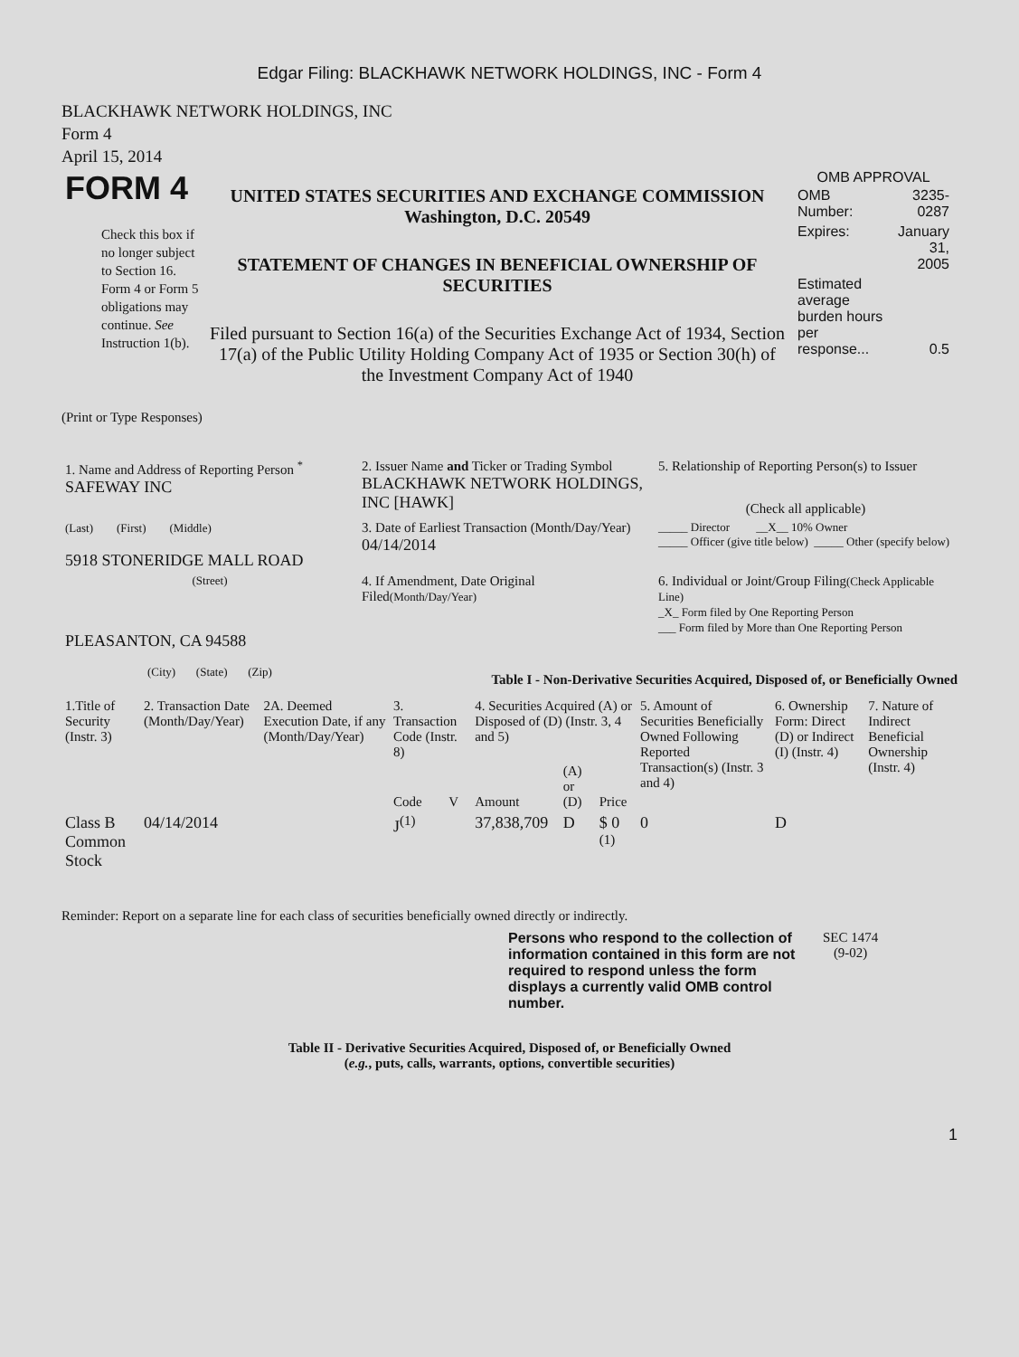Edgar Filing: BLACKHAWK NETWORK HOLDINGS, INC - Form 4
BLACKHAWK NETWORK HOLDINGS, INC
Form 4
April 15, 2014
| FORM 4 Check this box if no longer subject to Section 16. Form 4 or Form 5 obligations may continue. See Instruction 1(b). | UNITED STATES SECURITIES AND EXCHANGE COMMISSION Washington, D.C. 20549 STATEMENT OF CHANGES IN BENEFICIAL OWNERSHIP OF SECURITIES Filed pursuant to Section 16(a) of the Securities Exchange Act of 1934, Section 17(a) of the Public Utility Holding Company Act of 1935 or Section 30(h) of the Investment Company Act of 1940 | OMB APPROVAL / OMB Number: / 3235-0287 / / Expires: / January 31, 2005 / / Estimated average burden hours per response... / 0.5 / |
(Print or Type Responses)
| 1. Name and Address of Reporting Person <sup>*</sup> SAFEWAY INC | 2. Issuer Name and Ticker or Trading Symbol BLACKHAWK NETWORK HOLDINGS, INC [HAWK] | 5. Relationship of Reporting Person(s) to Issuer (Check all applicable) |
| (Last) (First) (Middle) 5918 STONERIDGE MALL ROAD | 3. Date of Earliest Transaction (Month/Day/Year) 04/14/2014 | _____ Director __X__ 10% Owner _____ Officer (give title below) _____ Other (specify below) |
| (Street) PLEASANTON, CA 94588 (City) (State) (Zip) | 4. If Amendment, Date Original Filed (Month/Day/Year) | 6. Individual or Joint/Group Filing (Check Applicable Line) _X_ Form filed by One Reporting Person ___ Form filed by More than One Reporting Person |
Table I - Non-Derivative Securities Acquired, Disposed of, or Beneficially Owned
| 1.Title of Security (Instr. 3) | 2. Transaction Date (Month/Day/Year) | 2A. Deemed Execution Date, if any (Month/Day/Year) | 3. Transaction Code (Instr. 8) | | 4. Securities Acquired (A) or Disposed of (D) (Instr. 3, 4 and 5) | | | 5. Amount of Securities Beneficially Owned Following Reported Transaction(s) (Instr. 3 and 4) | 6. Ownership Form: Direct (D) or Indirect (I) (Instr. 4) | 7. Nature of Indirect Beneficial Ownership (Instr. 4) |
| --- | --- | --- | --- | --- | --- | --- | --- | --- | --- | --- |
| | | | Code | V | Amount | (A) or (D) | Price | | | |
| Class B Common Stock | 04/14/2014 | | J<sup>(1)</sup> | | 37,838,709 | D | $ 0 <sup>(1)</sup> | 0 | D | |
Reminder: Report on a separate line for each class of securities beneficially owned directly or indirectly.
| Persons who respond to the collection of information contained in this form are not required to respond unless the form displays a currently valid OMB control number. | SEC 1474 (9-02) |
Table II - Derivative Securities Acquired, Disposed of, or Beneficially Owned
(e.g., puts, calls, warrants, options, convertible securities)
1